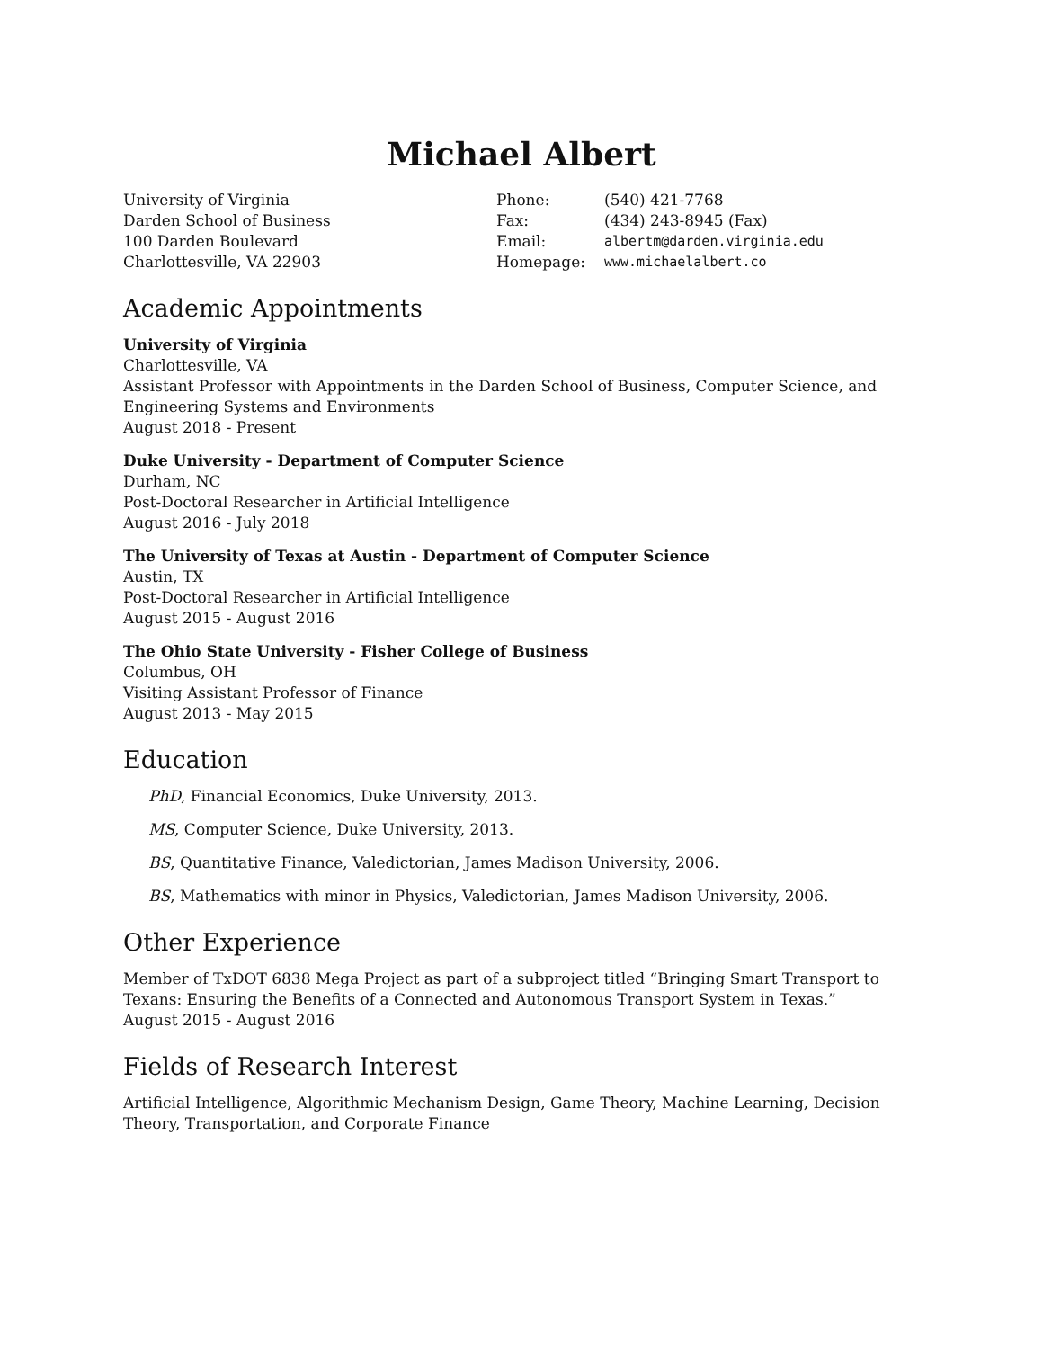Michael Albert
University of Virginia
Darden School of Business
100 Darden Boulevard
Charlottesville, VA 22903
| Phone: | (540) 421-7768 |
| Fax: | (434) 243-8945 (Fax) |
| Email: | albertm@darden.virginia.edu |
| Homepage: | www.michaelalbert.co |
Academic Appointments
University of Virginia
Charlottesville, VA
Assistant Professor with Appointments in the Darden School of Business, Computer Science, and Engineering Systems and Environments
August 2018 - Present
Duke University - Department of Computer Science
Durham, NC
Post-Doctoral Researcher in Artificial Intelligence
August 2016 - July 2018
The University of Texas at Austin - Department of Computer Science
Austin, TX
Post-Doctoral Researcher in Artificial Intelligence
August 2015 - August 2016
The Ohio State University - Fisher College of Business
Columbus, OH
Visiting Assistant Professor of Finance
August 2013 - May 2015
Education
PhD, Financial Economics, Duke University, 2013.
MS, Computer Science, Duke University, 2013.
BS, Quantitative Finance, Valedictorian, James Madison University, 2006.
BS, Mathematics with minor in Physics, Valedictorian, James Madison University, 2006.
Other Experience
Member of TxDOT 6838 Mega Project as part of a subproject titled “Bringing Smart Transport to Texans: Ensuring the Benefits of a Connected and Autonomous Transport System in Texas.”
August 2015 - August 2016
Fields of Research Interest
Artificial Intelligence, Algorithmic Mechanism Design, Game Theory, Machine Learning, Decision Theory, Transportation, and Corporate Finance